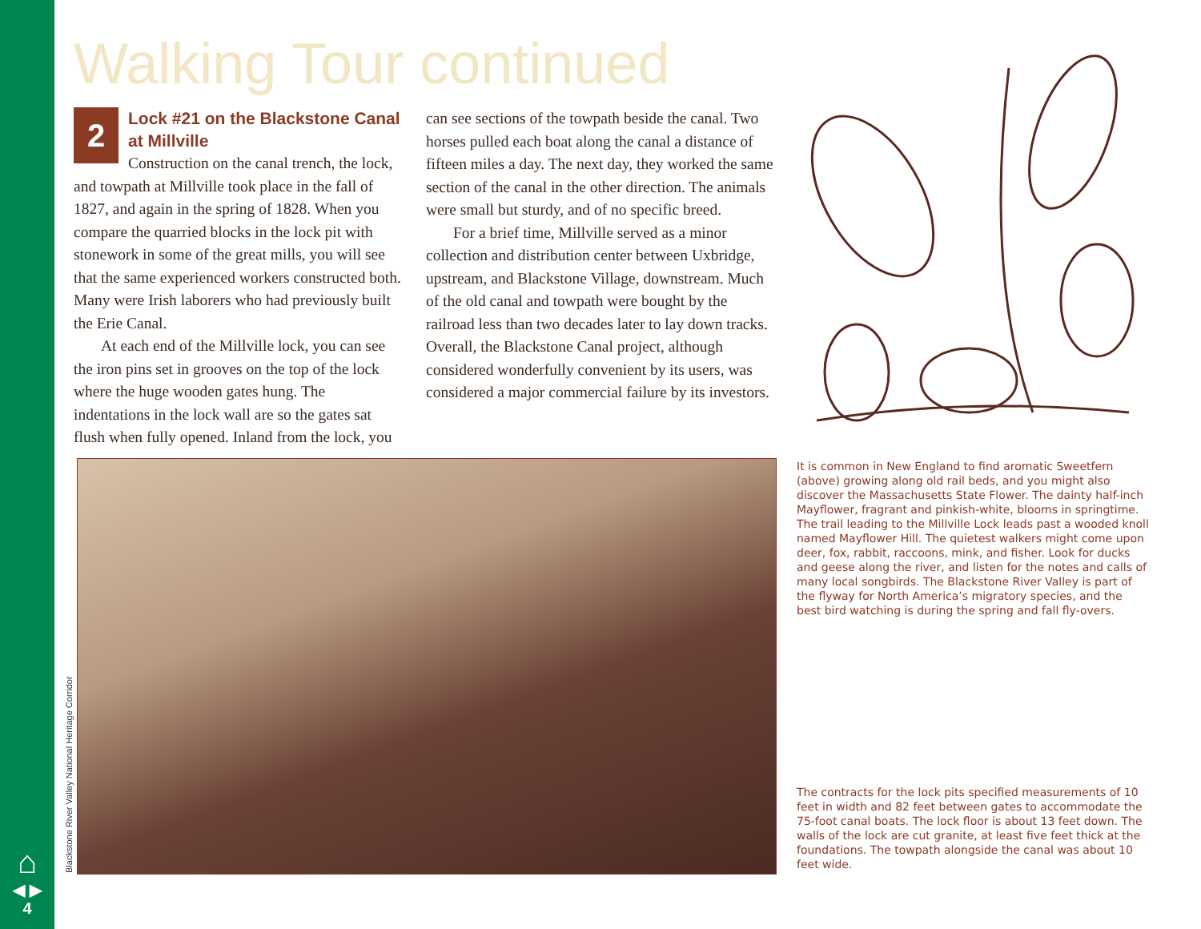⌂
◀ ▶
4
Walking Tour continued
2
Lock #21 on the Blackstone Canal at Millville
Construction on the canal trench, the lock, and towpath at Millville took place in the fall of 1827, and again in the spring of 1828. When you compare the quarried blocks in the lock pit with stonework in some of the great mills, you will see that the same experienced workers constructed both. Many were Irish laborers who had previously built the Erie Canal.
At each end of the Millville lock, you can see the iron pins set in grooves on the top of the lock where the huge wooden gates hung. The indentations in the lock wall are so the gates sat flush when fully opened. Inland from the lock, you
can see sections of the towpath beside the canal. Two horses pulled each boat along the canal a distance of fifteen miles a day. The next day, they worked the same section of the canal in the other direction. The animals were small but sturdy, and of no specific breed.
For a brief time, Millville served as a minor collection and distribution center between Uxbridge, upstream, and Blackstone Village, downstream. Much of the old canal and towpath were bought by the railroad less than two decades later to lay down tracks. Overall, the Blackstone Canal project, although considered wonderfully convenient by its users, was considered a major commercial failure by its investors.
It is common in New England to find aromatic Sweetfern (above) growing along old rail beds, and you might also discover the Massachusetts State Flower. The dainty half-inch Mayflower, fragrant and pinkish-white, blooms in springtime. The trail leading to the Millville Lock leads past a wooded knoll named Mayflower Hill. The quietest walkers might come upon deer, fox, rabbit, raccoons, mink, and fisher. Look for ducks and geese along the river, and listen for the notes and calls of many local songbirds. The Blackstone River Valley is part of the flyway for North America’s migratory species, and the best bird watching is during the spring and fall fly-overs.
The contracts for the lock pits specified measurements of 10 feet in width and 82 feet between gates to accommodate the 75-foot canal boats. The lock floor is about 13 feet down. The walls of the lock are cut granite, at least five feet thick at the foundations. The towpath alongside the canal was about 10 feet wide.
Blackstone River Valley National Heritage Corridor